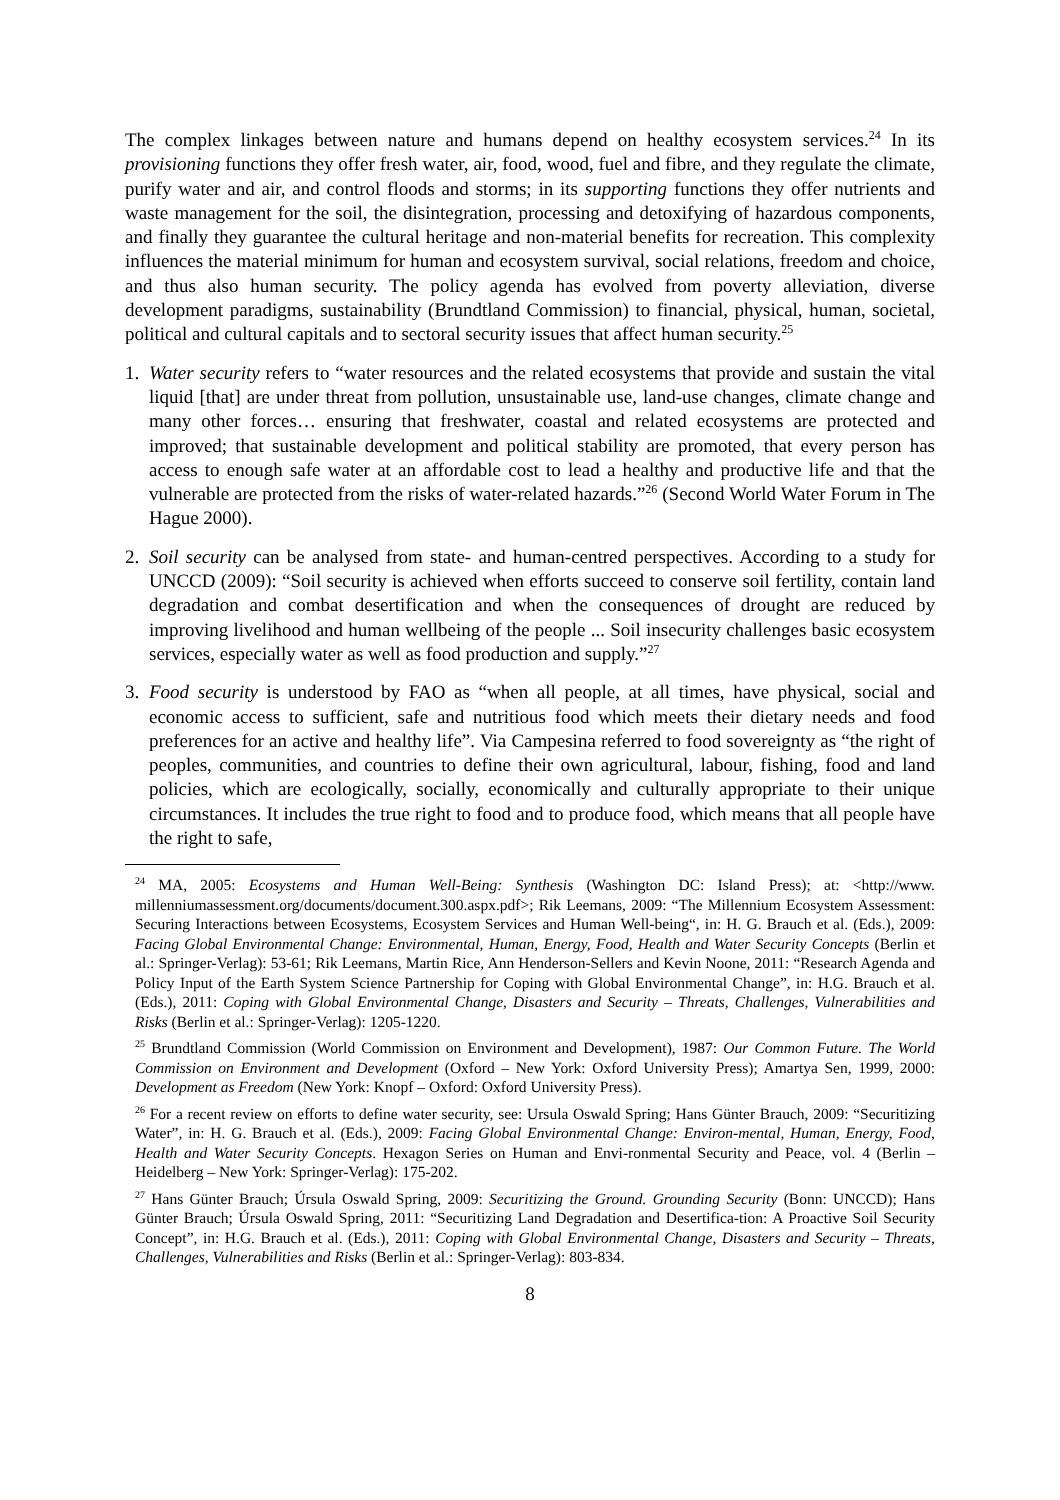The complex linkages between nature and humans depend on healthy ecosystem services.<sup>24</sup> In its provisioning functions they offer fresh water, air, food, wood, fuel and fibre, and they regulate the climate, purify water and air, and control floods and storms; in its supporting functions they offer nutrients and waste management for the soil, the disintegration, processing and detoxifying of hazardous components, and finally they guarantee the cultural heritage and non-material benefits for recreation. This complexity influences the material minimum for human and ecosystem survival, social relations, freedom and choice, and thus also human security. The policy agenda has evolved from poverty alleviation, diverse development paradigms, sustainability (Brundtland Commission) to financial, physical, human, societal, political and cultural capitals and to sectoral security issues that affect human security.<sup>25</sup>
1. Water security refers to “water resources and the related ecosystems that provide and sustain the vital liquid [that] are under threat from pollution, unsustainable use, land-use changes, climate change and many other forces… ensuring that freshwater, coastal and related ecosystems are protected and improved; that sustainable development and political stability are promoted, that every person has access to enough safe water at an affordable cost to lead a healthy and productive life and that the vulnerable are protected from the risks of water-related hazards.”<sup>26</sup> (Second World Water Forum in The Hague 2000).
2. Soil security can be analysed from state- and human-centred perspectives. According to a study for UNCCD (2009): “Soil security is achieved when efforts succeed to conserve soil fertility, contain land degradation and combat desertification and when the consequences of drought are reduced by improving livelihood and human wellbeing of the people ... Soil insecurity challenges basic ecosystem services, especially water as well as food production and supply.”<sup>27</sup>
3. Food security is understood by FAO as “when all people, at all times, have physical, social and economic access to sufficient, safe and nutritious food which meets their dietary needs and food preferences for an active and healthy life”. Via Campesina referred to food sovereignty as “the right of peoples, communities, and countries to define their own agricultural, labour, fishing, food and land policies, which are ecologically, socially, economically and culturally appropriate to their unique circumstances. It includes the true right to food and to produce food, which means that all people have the right to safe,
<sup>24</sup> MA, 2005: Ecosystems and Human Well-Being: Synthesis (Washington DC: Island Press); at: <http://www. millenniumassessment.org/documents/document.300.aspx.pdf>; Rik Leemans, 2009: “The Millennium Ecosystem Assessment: Securing Interactions between Ecosystems, Ecosystem Services and Human Well-being“, in: H. G. Brauch et al. (Eds.), 2009: Facing Global Environmental Change: Environmental, Human, Energy, Food, Health and Water Security Concepts (Berlin et al.: Springer-Verlag): 53-61; Rik Leemans, Martin Rice, Ann Henderson-Sellers and Kevin Noone, 2011: “Research Agenda and Policy Input of the Earth System Science Partnership for Coping with Global Environmental Change”, in: H.G. Brauch et al. (Eds.), 2011: Coping with Global Environmental Change, Disasters and Security – Threats, Challenges, Vulnerabilities and Risks (Berlin et al.: Springer-Verlag): 1205-1220.
<sup>25</sup> Brundtland Commission (World Commission on Environment and Development), 1987: Our Common Future. The World Commission on Environment and Development (Oxford – New York: Oxford University Press); Amartya Sen, 1999, 2000: Development as Freedom (New York: Knopf – Oxford: Oxford University Press).
<sup>26</sup> For a recent review on efforts to define water security, see: Ursula Oswald Spring; Hans Günter Brauch, 2009: “Securitizing Water”, in: H. G. Brauch et al. (Eds.), 2009: Facing Global Environmental Change: Environ-mental, Human, Energy, Food, Health and Water Security Concepts. Hexagon Series on Human and Envi-ronmental Security and Peace, vol. 4 (Berlin – Heidelberg – New York: Springer-Verlag): 175-202.
<sup>27</sup> Hans Günter Brauch; Úrsula Oswald Spring, 2009: Securitizing the Ground. Grounding Security (Bonn: UNCCD); Hans Günter Brauch; Úrsula Oswald Spring, 2011: “Securitizing Land Degradation and Desertifica-tion: A Proactive Soil Security Concept”, in: H.G. Brauch et al. (Eds.), 2011: Coping with Global Environmental Change, Disasters and Security – Threats, Challenges, Vulnerabilities and Risks (Berlin et al.: Springer-Verlag): 803-834.
8